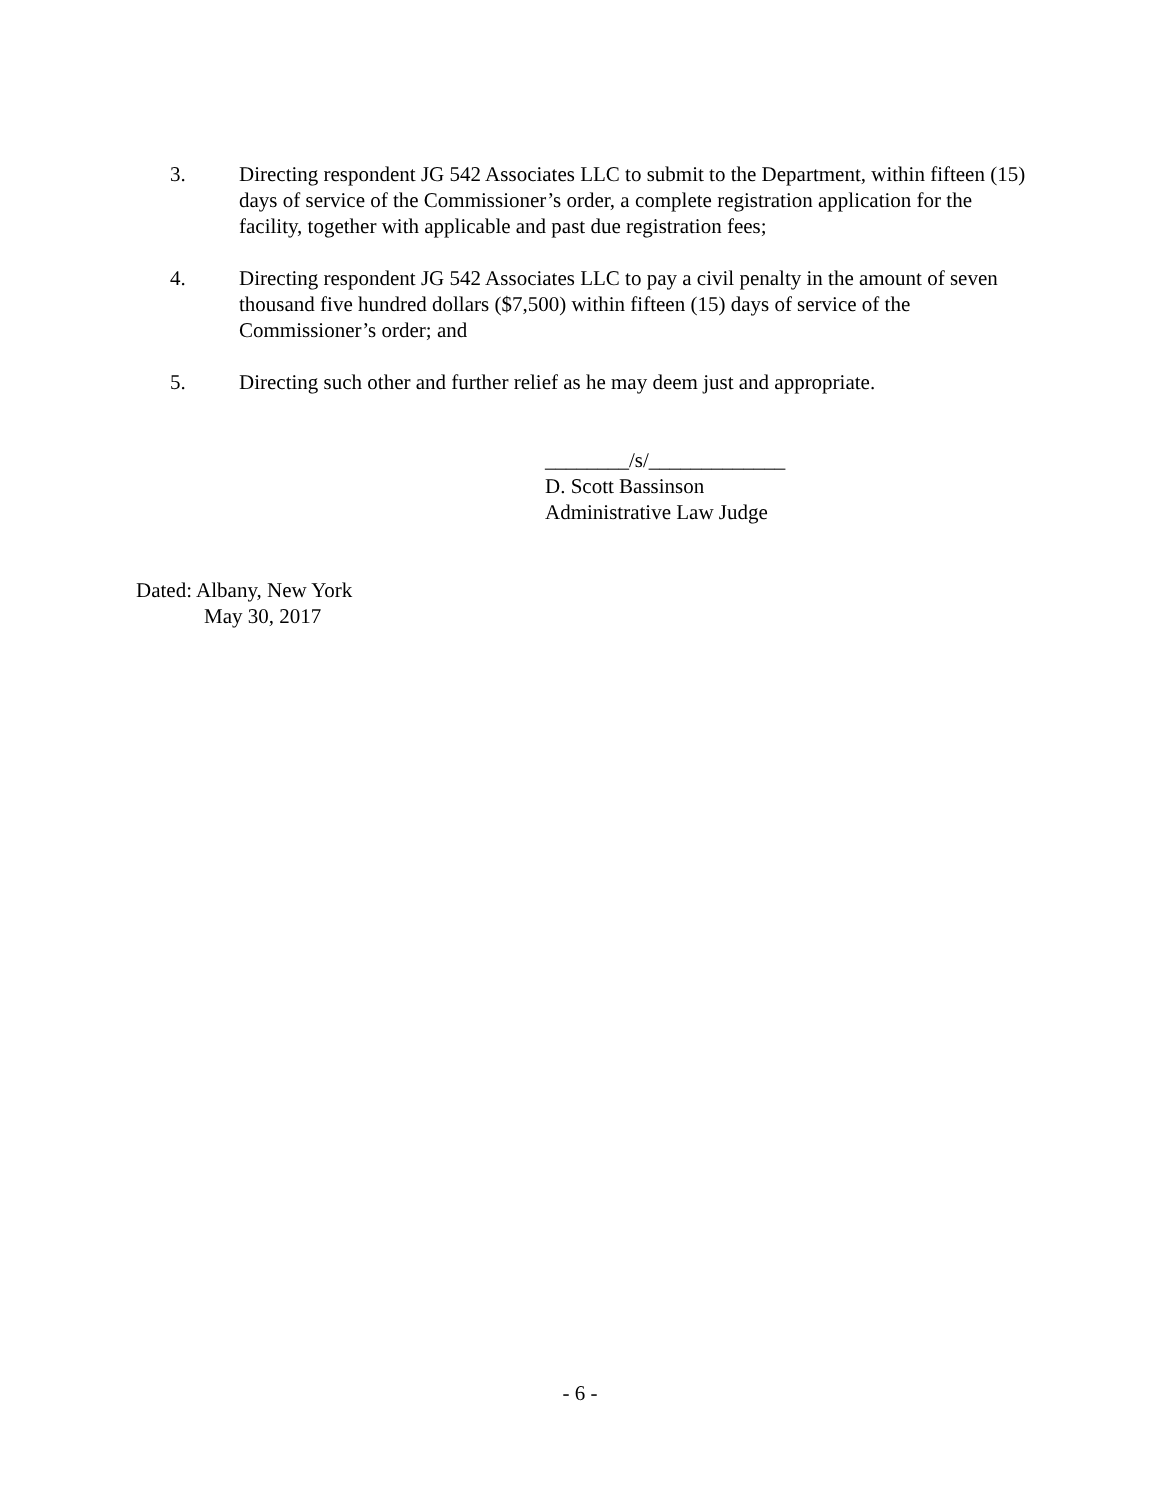3. Directing respondent JG 542 Associates LLC to submit to the Department, within fifteen (15) days of service of the Commissioner’s order, a complete registration application for the facility, together with applicable and past due registration fees;
4. Directing respondent JG 542 Associates LLC to pay a civil penalty in the amount of seven thousand five hundred dollars ($7,500) within fifteen (15) days of service of the Commissioner’s order; and
5. Directing such other and further relief as he may deem just and appropriate.
________/s/_____________
D. Scott Bassinson
Administrative Law Judge
Dated: Albany, New York
May 30, 2017
- 6 -